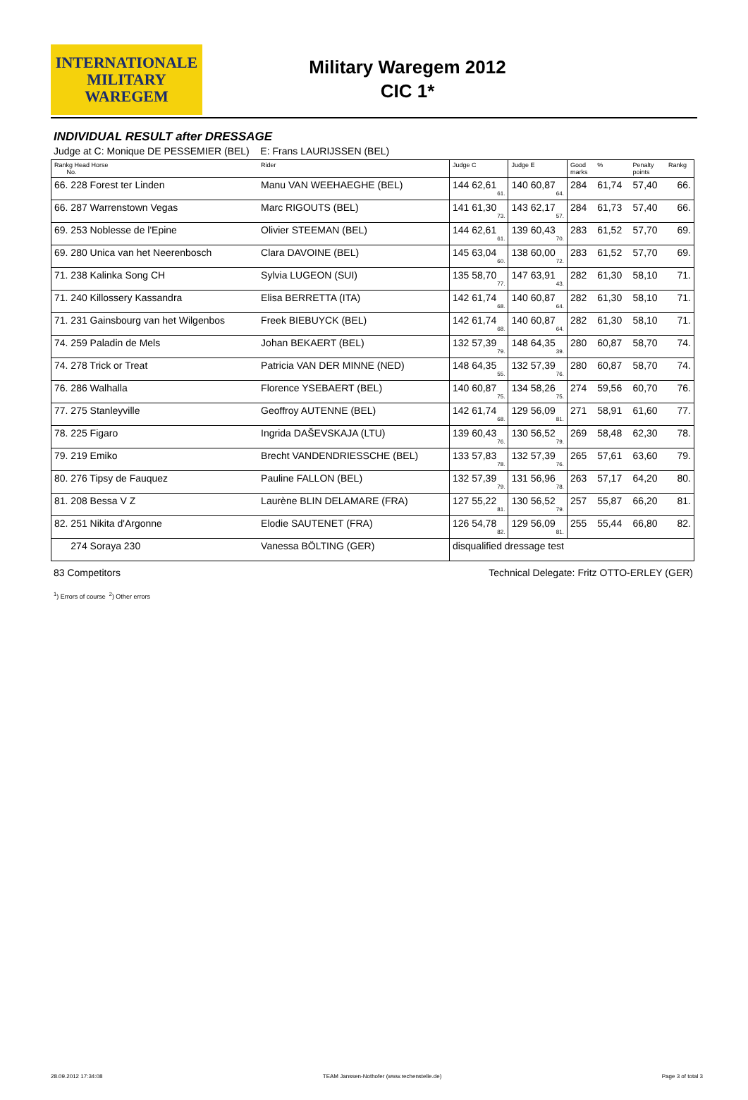INTERNATIONALE
MILITARY
WAREGEM
Military Waregem 2012
CIC 1*
INDIVIDUAL RESULT after DRESSAGE
Judge at C: Monique DE PESSEMIER (BEL) E: Frans LAURIJSSEN (BEL)
| Rankg Head Horse No. | Rider | Judge C | Judge E | Good marks | % | Penalty points | Rankg |
| --- | --- | --- | --- | --- | --- | --- | --- |
| 66. 228 Forest ter Linden | Manu VAN WEEHAEGHE (BEL) | 144 62,61 61. | 140 60,87 64. | 284 | 61,74 | 57,40 | 66. |
| 66. 287 Warrenstown Vegas | Marc RIGOUTS (BEL) | 141 61,30 73. | 143 62,17 57. | 284 | 61,73 | 57,40 | 66. |
| 69. 253 Noblesse de l'Epine | Olivier STEEMAN (BEL) | 144 62,61 61. | 139 60,43 70. | 283 | 61,52 | 57,70 | 69. |
| 69. 280 Unica van het Neerenbosch | Clara DAVOINE (BEL) | 145 63,04 60. | 138 60,00 72. | 283 | 61,52 | 57,70 | 69. |
| 71. 238 Kalinka Song CH | Sylvia LUGEON (SUI) | 135 58,70 77. | 147 63,91 43. | 282 | 61,30 | 58,10 | 71. |
| 71. 240 Killossery Kassandra | Elisa BERRETTA (ITA) | 142 61,74 68. | 140 60,87 64. | 282 | 61,30 | 58,10 | 71. |
| 71. 231 Gainsbourg van het Wilgenbos | Freek BIEBUYCK (BEL) | 142 61,74 68. | 140 60,87 64. | 282 | 61,30 | 58,10 | 71. |
| 74. 259 Paladin de Mels | Johan BEKAERT (BEL) | 132 57,39 79. | 148 64,35 39. | 280 | 60,87 | 58,70 | 74. |
| 74. 278 Trick or Treat | Patricia VAN DER MINNE (NED) | 148 64,35 55. | 132 57,39 76. | 280 | 60,87 | 58,70 | 74. |
| 76. 286 Walhalla | Florence YSEBAERT (BEL) | 140 60,87 75. | 134 58,26 75. | 274 | 59,56 | 60,70 | 76. |
| 77. 275 Stanleyville | Geoffroy AUTENNE (BEL) | 142 61,74 68. | 129 56,09 81. | 271 | 58,91 | 61,60 | 77. |
| 78. 225 Figaro | Ingrida DAŠEVSKAJA (LTU) | 139 60,43 76. | 130 56,52 79. | 269 | 58,48 | 62,30 | 78. |
| 79. 219 Emiko | Brecht VANDENDRIESSCHE (BEL) | 133 57,83 78. | 132 57,39 76. | 265 | 57,61 | 63,60 | 79. |
| 80. 276 Tipsy de Fauquez | Pauline FALLON (BEL) | 132 57,39 79. | 131 56,96 78. | 263 | 57,17 | 64,20 | 80. |
| 81. 208 Bessa V Z | Laurène BLIN DELAMARE (FRA) | 127 55,22 81. | 130 56,52 79. | 257 | 55,87 | 66,20 | 81. |
| 82. 251 Nikita d'Argonne | Elodie SAUTENET (FRA) | 126 54,78 82. | 129 56,09 81. | 255 | 55,44 | 66,80 | 82. |
| 274 Soraya 230 | Vanessa BÖLTING (GER) | disqualified dressage test | | | | | |
83 Competitors Technical Delegate: Fritz OTTO-ERLEY (GER)
<sup>1</sup>) Errors of course <sup>2</sup>) Other errors
28.09.2012 17:34:08 TEAM Janssen-Nothofer (www.rechenstelle.de) Page 3 of total 3